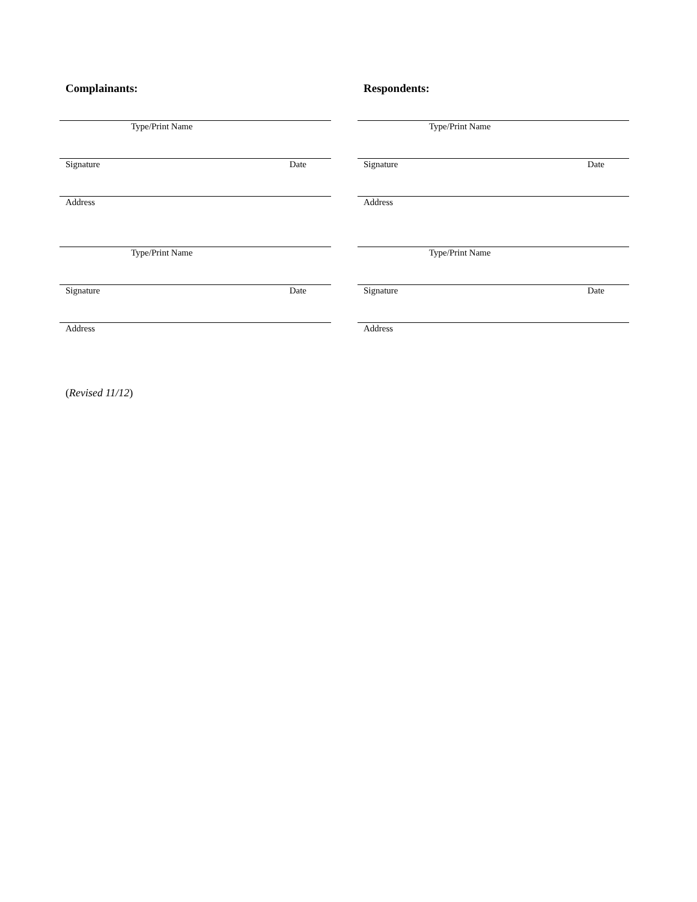Complainants:
Type/Print Name
Signature Date
Address
Type/Print Name
Signature Date
Address
Respondents:
Type/Print Name
Signature Date
Address
Type/Print Name
Signature Date
Address
(Revised 11/12)